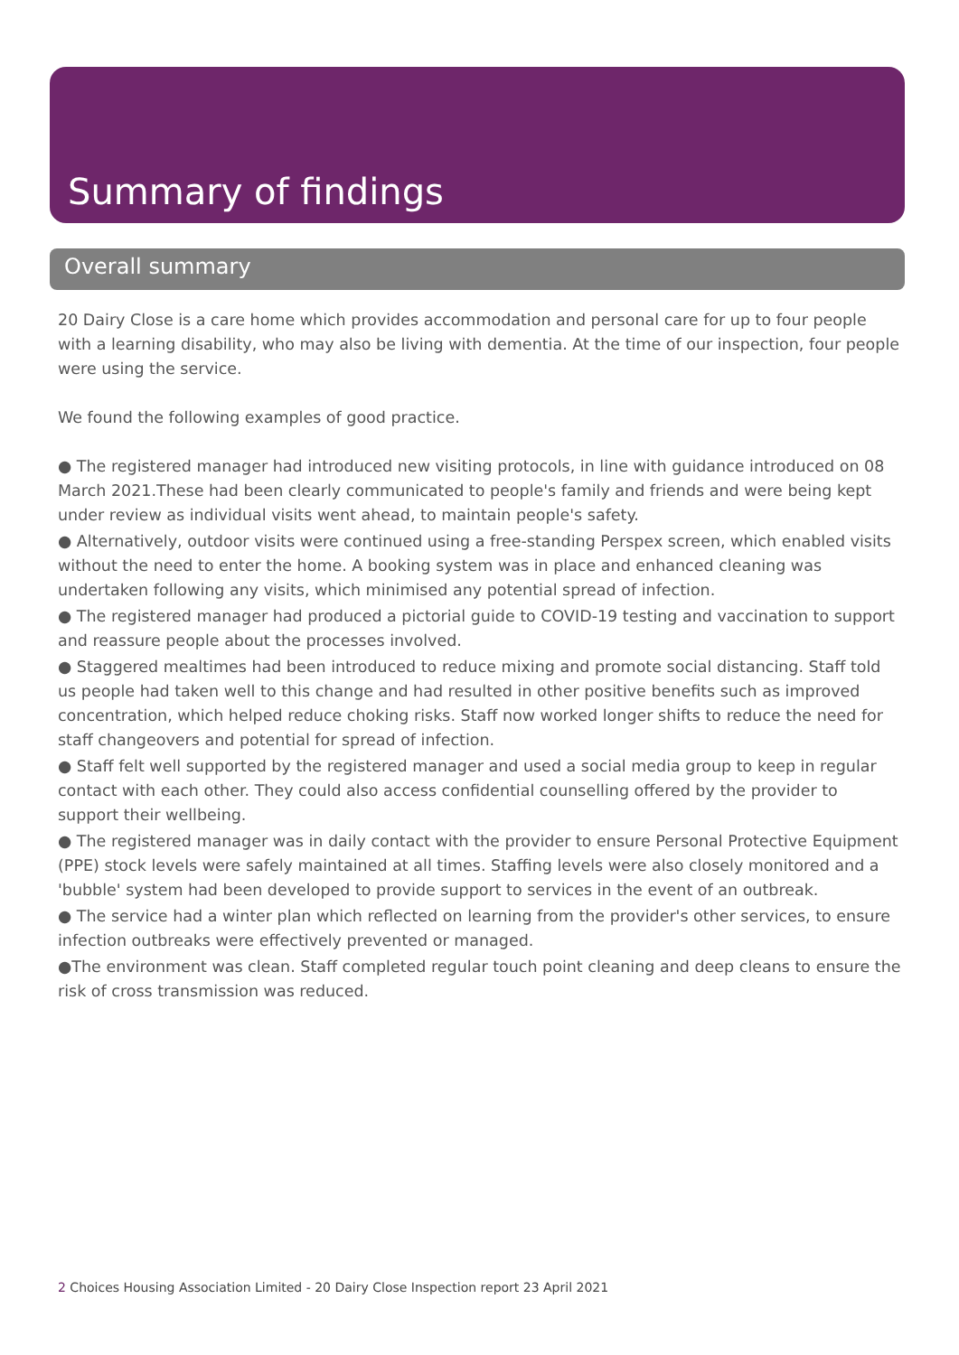Summary of findings
Overall summary
20 Dairy Close is a care home which provides accommodation and personal care for up to four people with a learning disability, who may also be living with dementia. At the time of our inspection, four people were using the service.
We found the following examples of good practice.
● The registered manager had introduced new visiting protocols, in line with guidance introduced on 08 March 2021.These had been clearly communicated to people's family and friends and were being kept under review as individual visits went ahead, to maintain people's safety.
● Alternatively, outdoor visits were continued using a free-standing Perspex screen, which enabled visits without the need to enter the home. A booking system was in place and enhanced cleaning was undertaken following any visits, which minimised any potential spread of infection.
● The registered manager had produced a pictorial guide to COVID-19 testing and vaccination to support and reassure people about the processes involved.
● Staggered mealtimes had been introduced to reduce mixing and promote social distancing. Staff told us people had taken well to this change and had resulted in other positive benefits such as improved concentration, which helped reduce choking risks. Staff now worked longer shifts to reduce the need for staff changeovers and potential for spread of infection.
● Staff felt well supported by the registered manager and used a social media group to keep in regular contact with each other. They could also access confidential counselling offered by the provider to support their wellbeing.
● The registered manager was in daily contact with the provider to ensure Personal Protective Equipment (PPE) stock levels were safely maintained at all times. Staffing levels were also closely monitored and a 'bubble' system had been developed to provide support to services in the event of an outbreak.
● The service had a winter plan which reflected on learning from the provider's other services, to ensure infection outbreaks were effectively prevented or managed.
●The environment was clean. Staff completed regular touch point cleaning and deep cleans to ensure the risk of cross transmission was reduced.
2 Choices Housing Association Limited - 20 Dairy Close Inspection report 23 April 2021